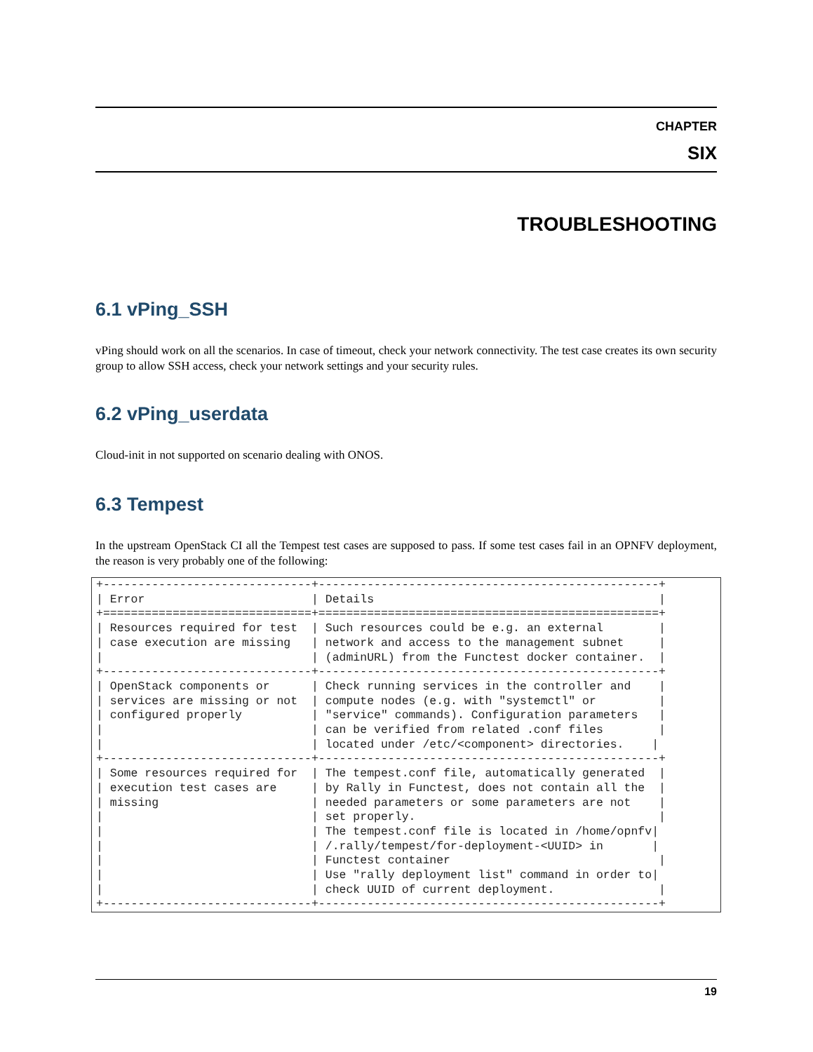CHAPTER
SIX
TROUBLESHOOTING
6.1 vPing_SSH
vPing should work on all the scenarios. In case of timeout, check your network connectivity. The test case creates its own security group to allow SSH access, check your network settings and your security rules.
6.2 vPing_userdata
Cloud-init in not supported on scenario dealing with ONOS.
6.3 Tempest
In the upstream OpenStack CI all the Tempest test cases are supposed to pass. If some test cases fail in an OPNFV deployment, the reason is very probably one of the following:
+------------------------------+-------------------------------------------------+
| Error                        | Details                                         |
+==============================+=================================================+
| Resources required for test  | Such resources could be e.g. an external        |
| case execution are missing   | network and access to the management subnet     |
|                              | (adminURL) from the Functest docker container.  |
+------------------------------+-------------------------------------------------+
| OpenStack components or      | Check running services in the controller and    |
| services are missing or not  | compute nodes (e.g. with "systemctl" or         |
| configured properly          | "service" commands). Configuration parameters   |
|                              | can be verified from related .conf files        |
|                              | located under /etc/<component> directories.    |
+------------------------------+-------------------------------------------------+
| Some resources required for  | The tempest.conf file, automatically generated  |
| execution test cases are     | by Rally in Functest, does not contain all the  |
| missing                      | needed parameters or some parameters are not    |
|                              | set properly.                                   |
|                              | The tempest.conf file is located in /home/opnfv|
|                              | /.rally/tempest/for-deployment-<UUID> in       |
|                              | Functest container                              |
|                              | Use "rally deployment list" command in order to|
|                              | check UUID of current deployment.               |
+------------------------------+-------------------------------------------------+
19